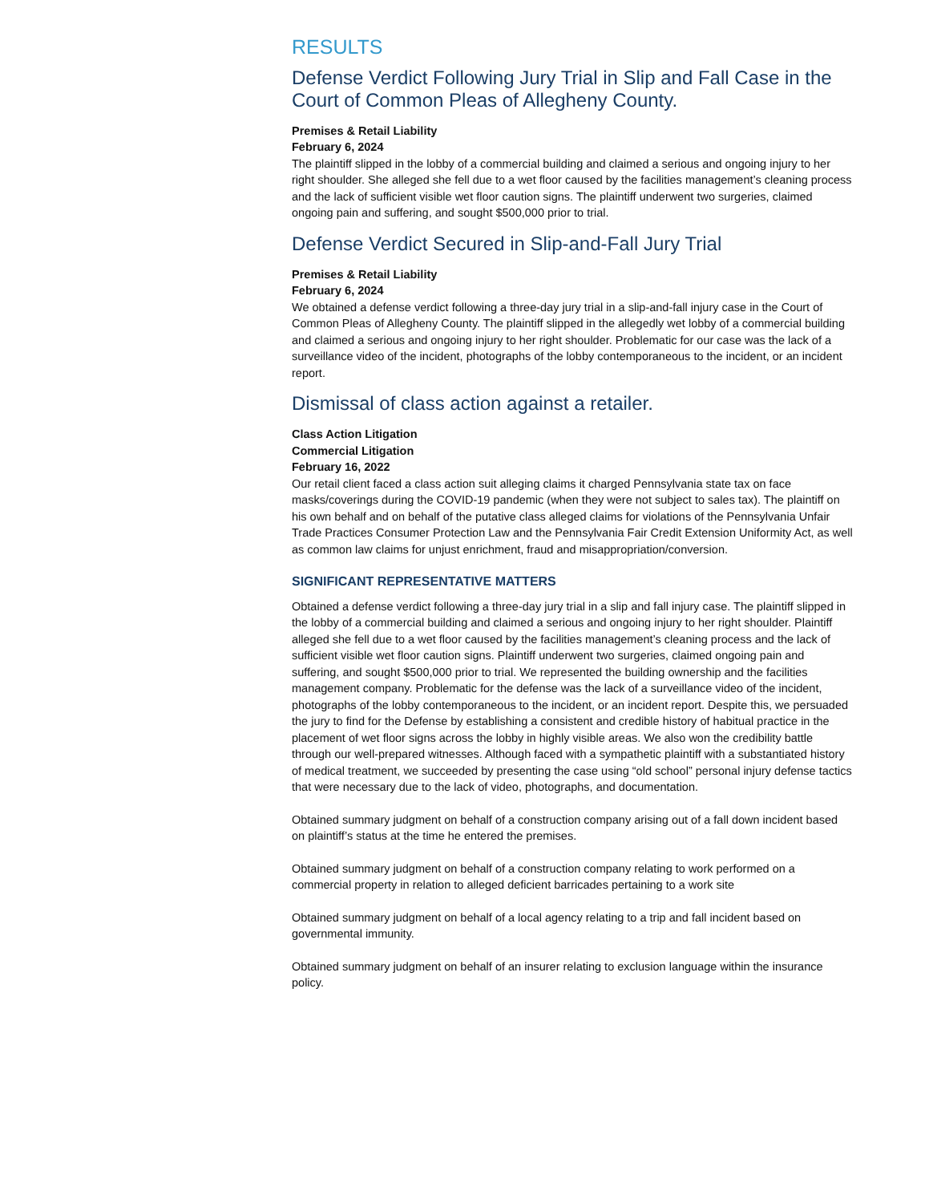RESULTS
Defense Verdict Following Jury Trial in Slip and Fall Case in the Court of Common Pleas of Allegheny County.
Premises & Retail Liability
February 6, 2024
The plaintiff slipped in the lobby of a commercial building and claimed a serious and ongoing injury to her right shoulder. She alleged she fell due to a wet floor caused by the facilities management’s cleaning process and the lack of sufficient visible wet floor caution signs. The plaintiff underwent two surgeries, claimed ongoing pain and suffering, and sought $500,000 prior to trial.
Defense Verdict Secured in Slip-and-Fall Jury Trial
Premises & Retail Liability
February 6, 2024
We obtained a defense verdict following a three-day jury trial in a slip-and-fall injury case in the Court of Common Pleas of Allegheny County. The plaintiff slipped in the allegedly wet lobby of a commercial building and claimed a serious and ongoing injury to her right shoulder. Problematic for our case was the lack of a surveillance video of the incident, photographs of the lobby contemporaneous to the incident, or an incident report.
Dismissal of class action against a retailer.
Class Action Litigation
Commercial Litigation
February 16, 2022
Our retail client faced a class action suit alleging claims it charged Pennsylvania state tax on face masks/coverings during the COVID-19 pandemic (when they were not subject to sales tax). The plaintiff on his own behalf and on behalf of the putative class alleged claims for violations of the Pennsylvania Unfair Trade Practices Consumer Protection Law and the Pennsylvania Fair Credit Extension Uniformity Act, as well as common law claims for unjust enrichment, fraud and misappropriation/conversion.
SIGNIFICANT REPRESENTATIVE MATTERS
Obtained a defense verdict following a three-day jury trial in a slip and fall injury case. The plaintiff slipped in the lobby of a commercial building and claimed a serious and ongoing injury to her right shoulder. Plaintiff alleged she fell due to a wet floor caused by the facilities management’s cleaning process and the lack of sufficient visible wet floor caution signs. Plaintiff underwent two surgeries, claimed ongoing pain and suffering, and sought $500,000 prior to trial. We represented the building ownership and the facilities management company. Problematic for the defense was the lack of a surveillance video of the incident, photographs of the lobby contemporaneous to the incident, or an incident report. Despite this, we persuaded the jury to find for the Defense by establishing a consistent and credible history of habitual practice in the placement of wet floor signs across the lobby in highly visible areas. We also won the credibility battle through our well-prepared witnesses. Although faced with a sympathetic plaintiff with a substantiated history of medical treatment, we succeeded by presenting the case using “old school” personal injury defense tactics that were necessary due to the lack of video, photographs, and documentation.
Obtained summary judgment on behalf of a construction company arising out of a fall down incident based on plaintiff’s status at the time he entered the premises.
Obtained summary judgment on behalf of a construction company relating to work performed on a commercial property in relation to alleged deficient barricades pertaining to a work site
Obtained summary judgment on behalf of a local agency relating to a trip and fall incident based on governmental immunity.
Obtained summary judgment on behalf of an insurer relating to exclusion language within the insurance policy.